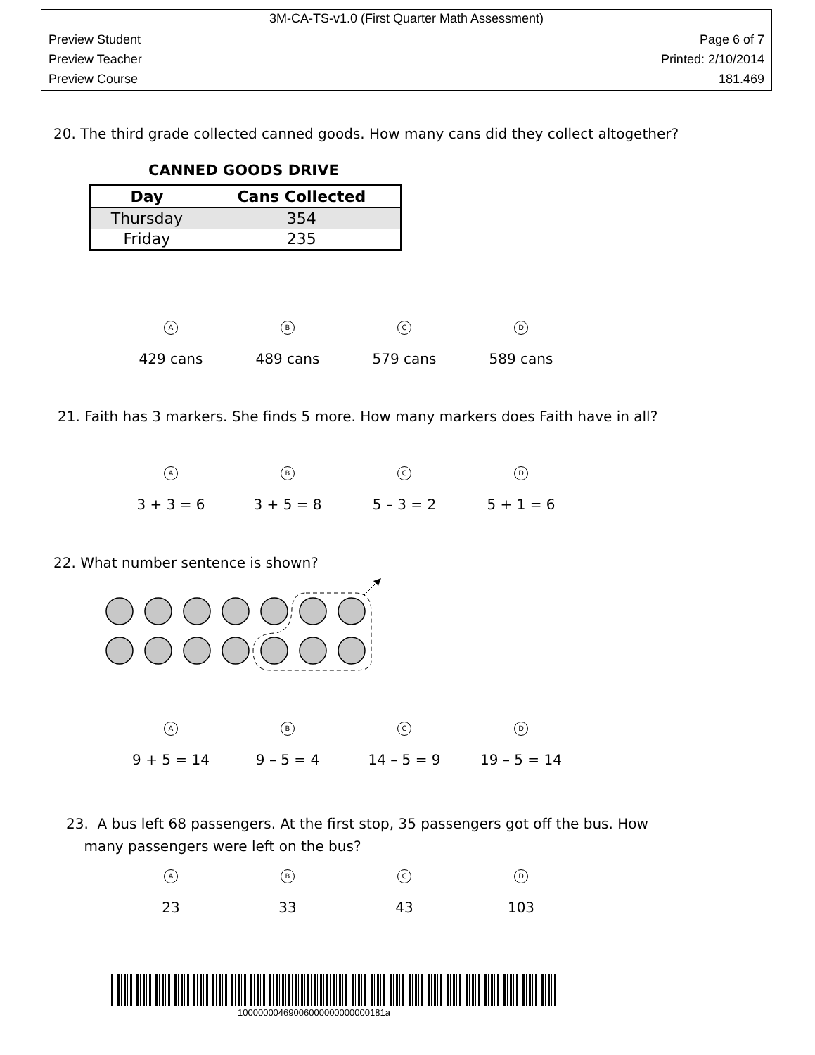3M-CA-TS-v1.0 (First Quarter Math Assessment)
Preview Student Page 6 of 7
Preview Teacher Printed: 2/10/2014
Preview Course 181.469
20. The third grade collected canned goods. How many cans did they collect altogether?
CANNED GOODS DRIVE
| Day | Cans Collected |
| --- | --- |
| Thursday | 354 |
| Friday | 235 |
A
429 cans
B
489 cans
C
579 cans
D
589 cans
21. Faith has 3 markers. She finds 5 more. How many markers does Faith have in all?
A
3 + 3 = 6
B
3 + 5 = 8
C
5 – 3 = 2
D
5 + 1 = 6
22. What number sentence is shown?
A
9 + 5 = 14
B
9 – 5 = 4
C
14 – 5 = 9
D
19 – 5 = 14
23. A bus left 68 passengers. At the first stop, 35 passengers got off the bus. How
many passengers were left on the bus?
A
23
B
33
C
43
D
103
10000000469006000000000000181a